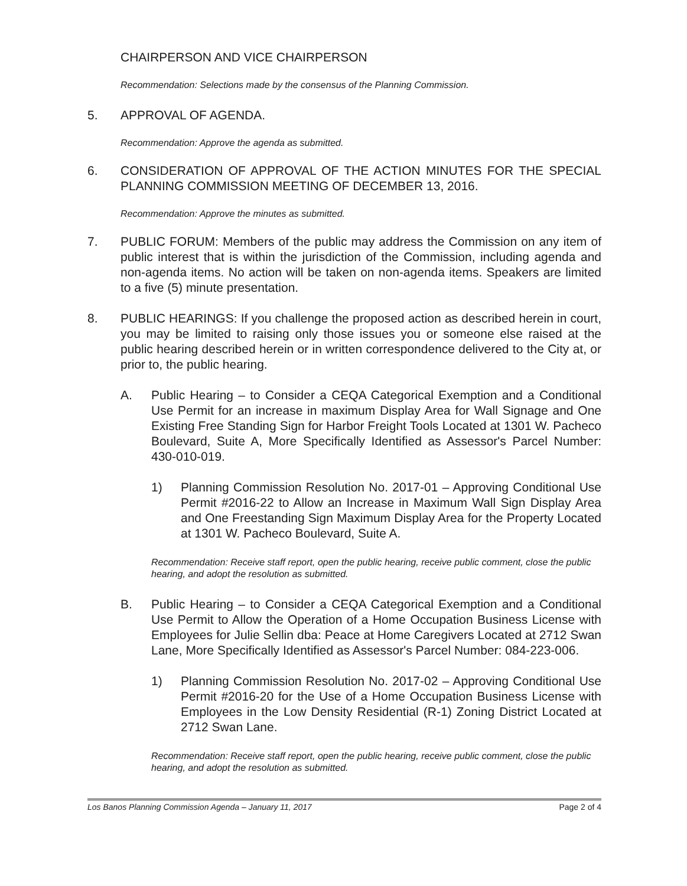CHAIRPERSON AND VICE CHAIRPERSON
Recommendation: Selections made by the consensus of the Planning Commission.
5. APPROVAL OF AGENDA.
Recommendation: Approve the agenda as submitted.
6. CONSIDERATION OF APPROVAL OF THE ACTION MINUTES FOR THE SPECIAL PLANNING COMMISSION MEETING OF DECEMBER 13, 2016.
Recommendation: Approve the minutes as submitted.
7. PUBLIC FORUM: Members of the public may address the Commission on any item of public interest that is within the jurisdiction of the Commission, including agenda and non-agenda items. No action will be taken on non-agenda items. Speakers are limited to a five (5) minute presentation.
8. PUBLIC HEARINGS: If you challenge the proposed action as described herein in court, you may be limited to raising only those issues you or someone else raised at the public hearing described herein or in written correspondence delivered to the City at, or prior to, the public hearing.
A. Public Hearing – to Consider a CEQA Categorical Exemption and a Conditional Use Permit for an increase in maximum Display Area for Wall Signage and One Existing Free Standing Sign for Harbor Freight Tools Located at 1301 W. Pacheco Boulevard, Suite A, More Specifically Identified as Assessor's Parcel Number: 430-010-019.
1) Planning Commission Resolution No. 2017-01 – Approving Conditional Use Permit #2016-22 to Allow an Increase in Maximum Wall Sign Display Area and One Freestanding Sign Maximum Display Area for the Property Located at 1301 W. Pacheco Boulevard, Suite A.
Recommendation: Receive staff report, open the public hearing, receive public comment, close the public hearing, and adopt the resolution as submitted.
B. Public Hearing – to Consider a CEQA Categorical Exemption and a Conditional Use Permit to Allow the Operation of a Home Occupation Business License with Employees for Julie Sellin dba: Peace at Home Caregivers Located at 2712 Swan Lane, More Specifically Identified as Assessor's Parcel Number: 084-223-006.
1) Planning Commission Resolution No. 2017-02 – Approving Conditional Use Permit #2016-20 for the Use of a Home Occupation Business License with Employees in the Low Density Residential (R-1) Zoning District Located at 2712 Swan Lane.
Recommendation: Receive staff report, open the public hearing, receive public comment, close the public hearing, and adopt the resolution as submitted.
Los Banos Planning Commission Agenda – January 11, 2017 Page 2 of 4